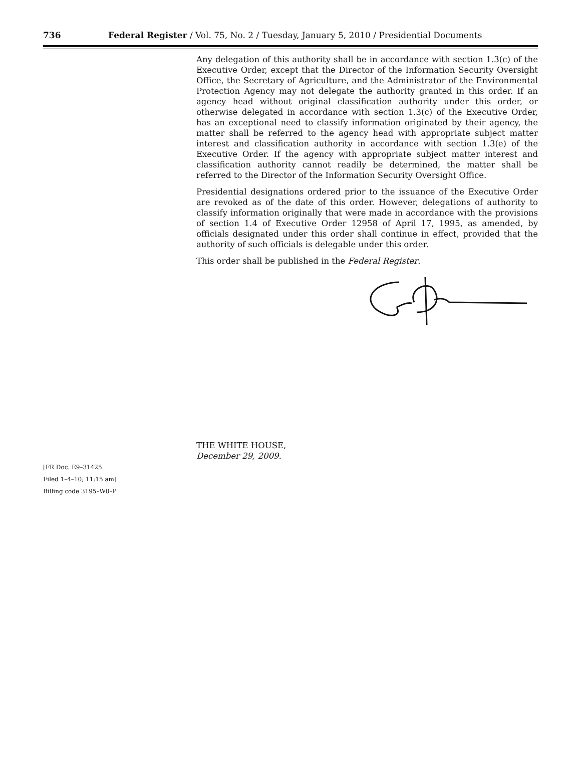736 Federal Register / Vol. 75, No. 2 / Tuesday, January 5, 2010 / Presidential Documents
Any delegation of this authority shall be in accordance with section 1.3(c) of the Executive Order, except that the Director of the Information Security Oversight Office, the Secretary of Agriculture, and the Administrator of the Environmental Protection Agency may not delegate the authority granted in this order. If an agency head without original classification authority under this order, or otherwise delegated in accordance with section 1.3(c) of the Executive Order, has an exceptional need to classify information originated by their agency, the matter shall be referred to the agency head with appropriate subject matter interest and classification authority in accordance with section 1.3(e) of the Executive Order. If the agency with appropriate subject matter interest and classification authority cannot readily be determined, the matter shall be referred to the Director of the Information Security Oversight Office.
Presidential designations ordered prior to the issuance of the Executive Order are revoked as of the date of this order. However, delegations of authority to classify information originally that were made in accordance with the provisions of section 1.4 of Executive Order 12958 of April 17, 1995, as amended, by officials designated under this order shall continue in effect, provided that the authority of such officials is delegable under this order.
This order shall be published in the Federal Register.
THE WHITE HOUSE,
December 29, 2009.
[FR Doc. E9–31425
Filed 1–4–10; 11:15 am]
Billing code 3195–W0–P